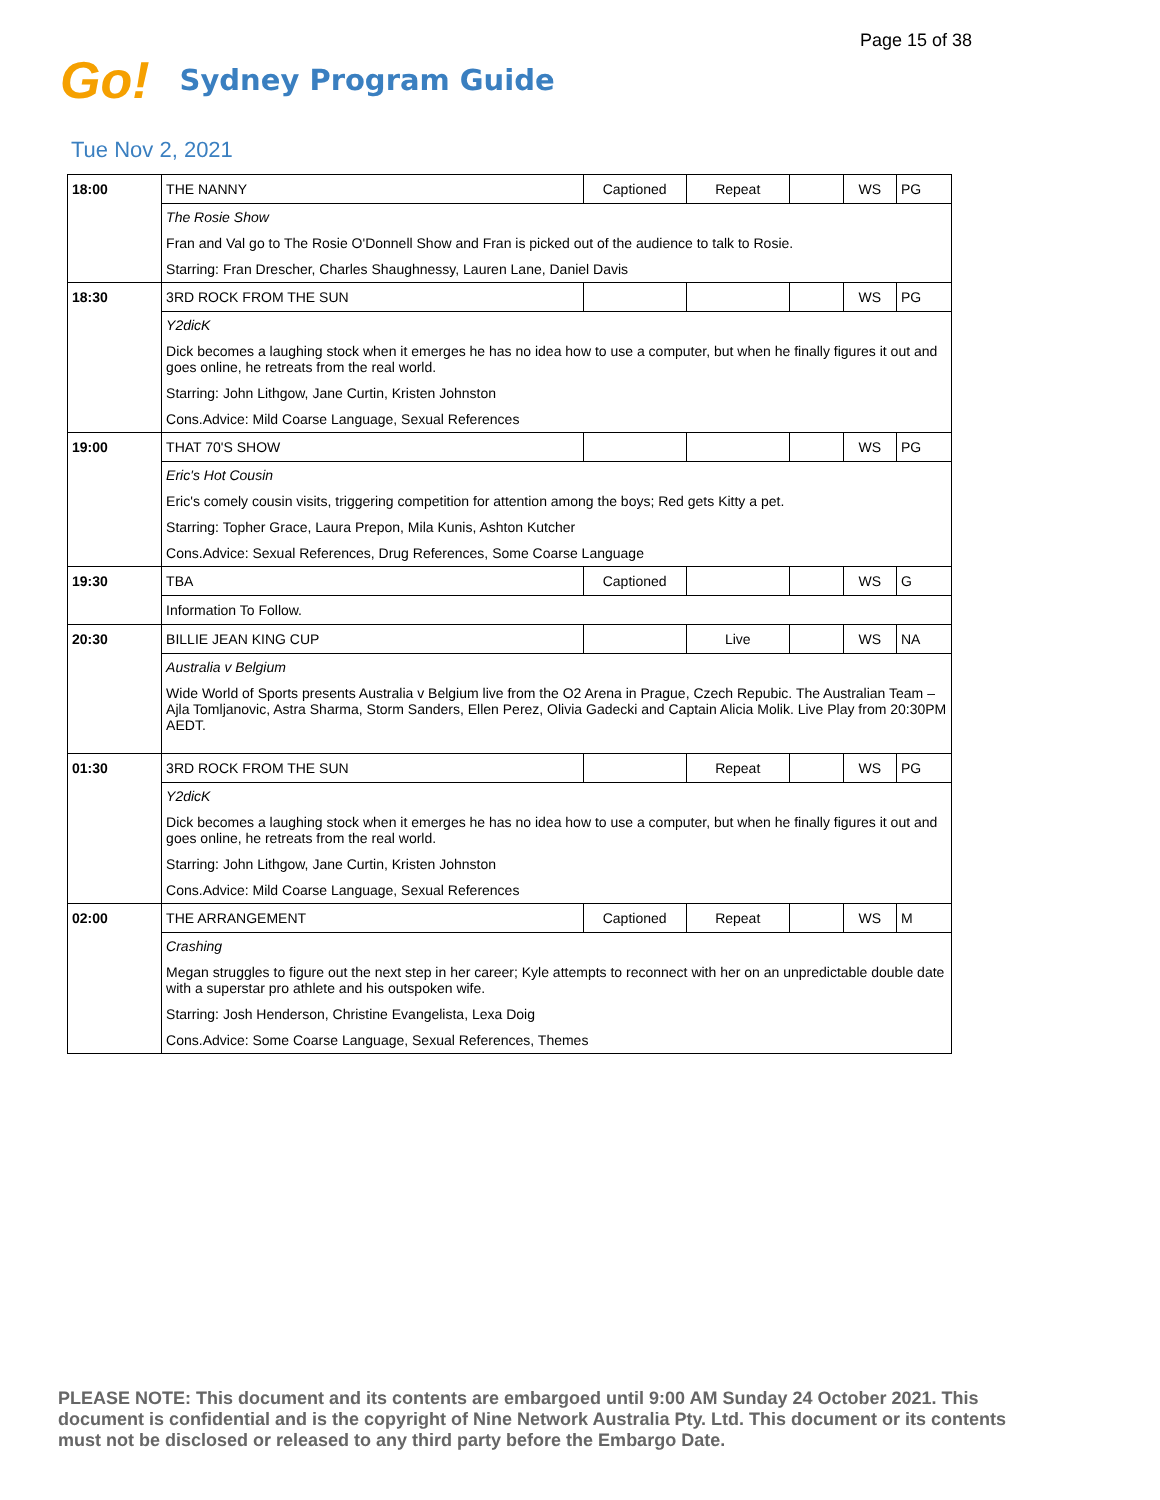Page 15 of 38
Go! Sydney Program Guide
Tue Nov 2, 2021
| 18:00 | THE NANNY | Captioned | Repeat | | WS | PG |
| | The Rosie Show | | | | | |
| | Fran and Val go to The Rosie O'Donnell Show and Fran is picked out of the audience to talk to Rosie. | | | | | |
| | Starring: Fran Drescher, Charles Shaughnessy, Lauren Lane, Daniel Davis | | | | | |
| 18:30 | 3RD ROCK FROM THE SUN | | | | WS | PG |
| | Y2dicK | | | | | |
| | Dick becomes a laughing stock when it emerges he has no idea how to use a computer, but when he finally figures it out and goes online, he retreats from the real world. | | | | | |
| | Starring: John Lithgow, Jane Curtin, Kristen Johnston | | | | | |
| | Cons.Advice: Mild Coarse Language, Sexual References | | | | | |
| 19:00 | THAT 70'S SHOW | | | | WS | PG |
| | Eric's Hot Cousin | | | | | |
| | Eric's comely cousin visits, triggering competition for attention among the boys; Red gets Kitty a pet. | | | | | |
| | Starring: Topher Grace, Laura Prepon, Mila Kunis, Ashton Kutcher | | | | | |
| | Cons.Advice: Sexual References, Drug References, Some Coarse Language | | | | | |
| 19:30 | TBA | Captioned | | | WS | G |
| | Information To Follow. | | | | | |
| 20:30 | BILLIE JEAN KING CUP | | Live | | WS | NA |
| | Australia v Belgium | | | | | |
| | Wide World of Sports presents Australia v Belgium live from the O2 Arena in Prague, Czech Repubic. The Australian Team – Ajla Tomljanovic, Astra Sharma, Storm Sanders, Ellen Perez, Olivia Gadecki and Captain Alicia Molik. Live Play from 20:30PM AEDT. | | | | | |
| 01:30 | 3RD ROCK FROM THE SUN | | Repeat | | WS | PG |
| | Y2dicK | | | | | |
| | Dick becomes a laughing stock when it emerges he has no idea how to use a computer, but when he finally figures it out and goes online, he retreats from the real world. | | | | | |
| | Starring: John Lithgow, Jane Curtin, Kristen Johnston | | | | | |
| | Cons.Advice: Mild Coarse Language, Sexual References | | | | | |
| 02:00 | THE ARRANGEMENT | Captioned | Repeat | | WS | M |
| | Crashing | | | | | |
| | Megan struggles to figure out the next step in her career; Kyle attempts to reconnect with her on an unpredictable double date with a superstar pro athlete and his outspoken wife. | | | | | |
| | Starring: Josh Henderson, Christine Evangelista, Lexa Doig | | | | | |
| | Cons.Advice: Some Coarse Language, Sexual References, Themes | | | | | |
PLEASE NOTE: This document and its contents are embargoed until 9:00 AM Sunday 24 October 2021. This document is confidential and is the copyright of Nine Network Australia Pty. Ltd. This document or its contents must not be disclosed or released to any third party before the Embargo Date.